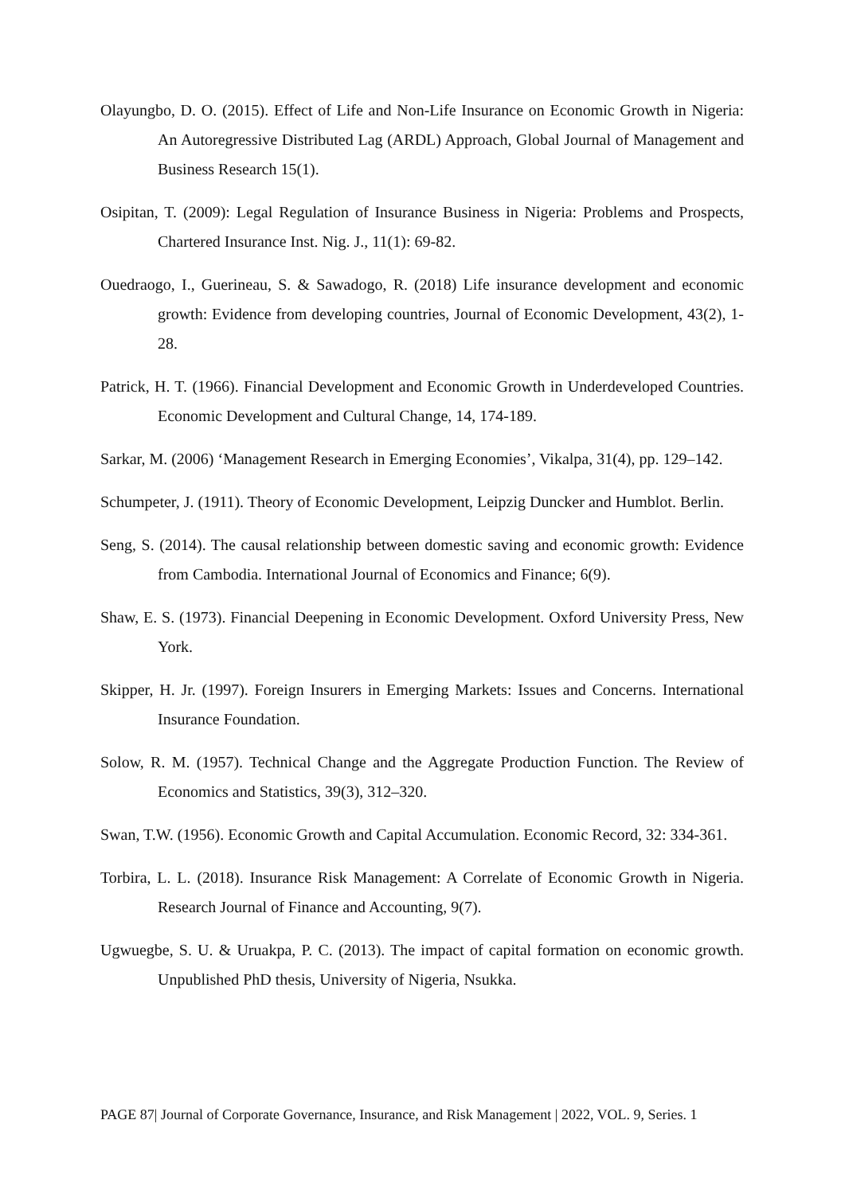Olayungbo, D. O. (2015). Effect of Life and Non-Life Insurance on Economic Growth in Nigeria: An Autoregressive Distributed Lag (ARDL) Approach, Global Journal of Management and Business Research 15(1).
Osipitan, T. (2009): Legal Regulation of Insurance Business in Nigeria: Problems and Prospects, Chartered Insurance Inst. Nig. J., 11(1): 69-82.
Ouedraogo, I., Guerineau, S. & Sawadogo, R. (2018) Life insurance development and economic growth: Evidence from developing countries, Journal of Economic Development, 43(2), 1- 28.
Patrick, H. T. (1966). Financial Development and Economic Growth in Underdeveloped Countries. Economic Development and Cultural Change, 14, 174-189.
Sarkar, M. (2006) ‘Management Research in Emerging Economies’, Vikalpa, 31(4), pp. 129–142.
Schumpeter, J. (1911). Theory of Economic Development, Leipzig Duncker and Humblot. Berlin.
Seng, S. (2014). The causal relationship between domestic saving and economic growth: Evidence from Cambodia. International Journal of Economics and Finance; 6(9).
Shaw, E. S. (1973). Financial Deepening in Economic Development. Oxford University Press, New York.
Skipper, H. Jr. (1997). Foreign Insurers in Emerging Markets: Issues and Concerns. International Insurance Foundation.
Solow, R. M. (1957). Technical Change and the Aggregate Production Function. The Review of Economics and Statistics, 39(3), 312–320.
Swan, T.W. (1956). Economic Growth and Capital Accumulation. Economic Record, 32: 334-361.
Torbira, L. L. (2018). Insurance Risk Management: A Correlate of Economic Growth in Nigeria. Research Journal of Finance and Accounting, 9(7).
Ugwuegbe, S. U. & Uruakpa, P. C. (2013). The impact of capital formation on economic growth. Unpublished PhD thesis, University of Nigeria, Nsukka.
PAGE 87| Journal of Corporate Governance, Insurance, and Risk Management | 2022, VOL. 9, Series. 1